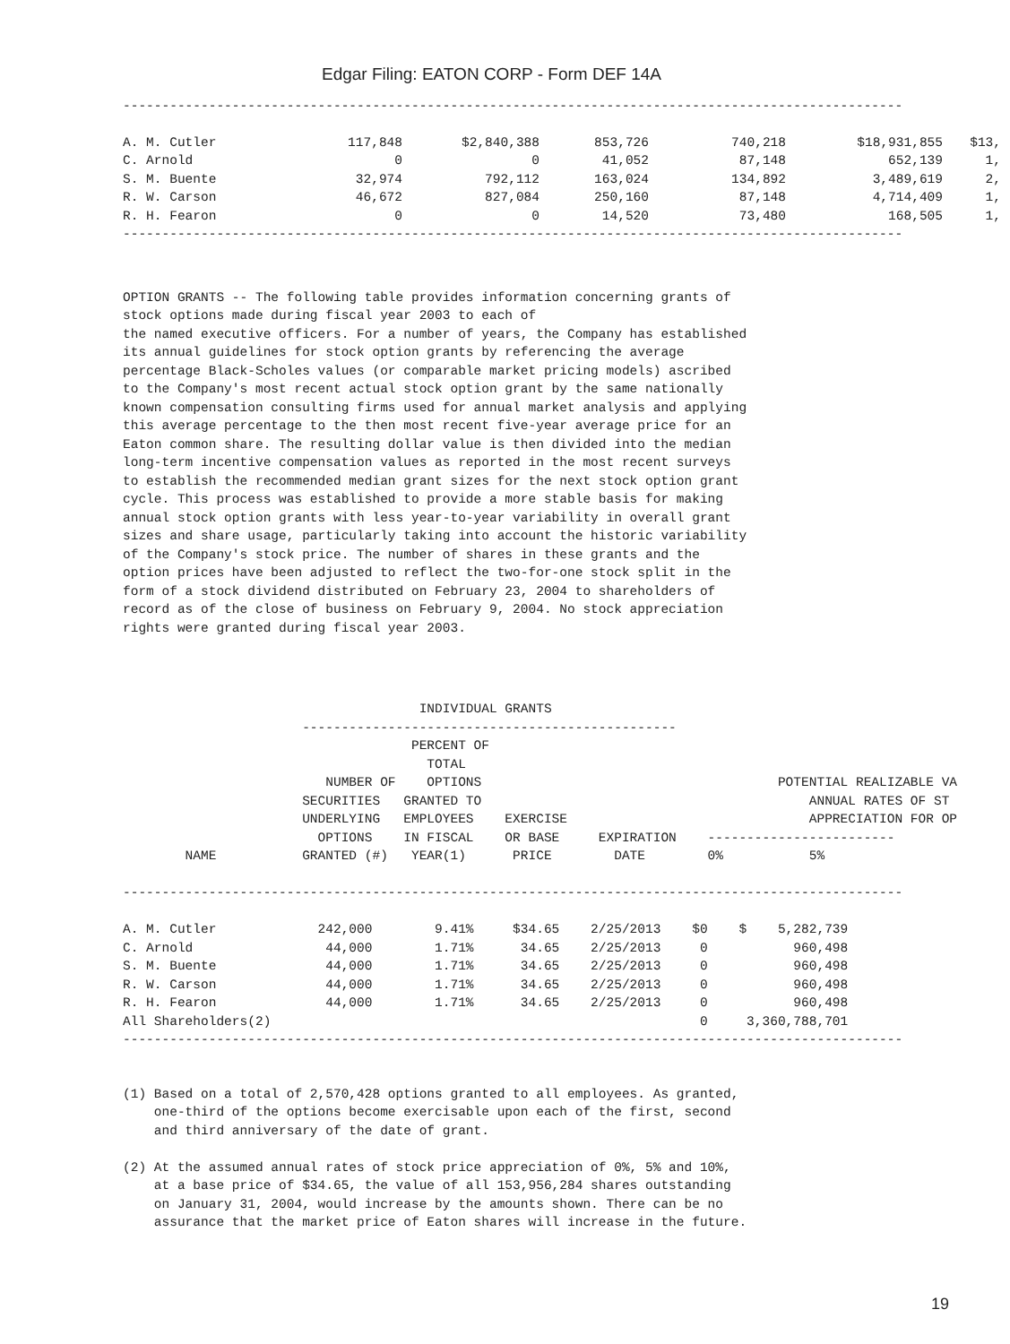Edgar Filing: EATON CORP - Form DEF 14A
----------------------------------------------------------------------------------------------------
| A. M. Cutler | 117,848 | $2,840,388 | 853,726 | 740,218 | $18,931,855 | $13, |
| C. Arnold | 0 | 0 | 41,052 | 87,148 | 652,139 | 1, |
| S. M. Buente | 32,974 | 792,112 | 163,024 | 134,892 | 3,489,619 | 2, |
| R. W. Carson | 46,672 | 827,084 | 250,160 | 87,148 | 4,714,409 | 1, |
| R. H. Fearon | 0 | 0 | 14,520 | 73,480 | 168,505 | 1, |
----------------------------------------------------------------------------------------------------
OPTION GRANTS -- The following table provides information concerning grants of
stock options made during fiscal year 2003 to each of
the named executive officers. For a number of years, the Company has established
its annual guidelines for stock option grants by referencing the average
percentage Black-Scholes values (or comparable market pricing models) ascribed
to the Company's most recent actual stock option grant by the same nationally
known compensation consulting firms used for annual market analysis and applying
this average percentage to the then most recent five-year average price for an
Eaton common share. The resulting dollar value is then divided into the median
long-term incentive compensation values as reported in the most recent surveys
to establish the recommended median grant sizes for the next stock option grant
cycle. This process was established to provide a more stable basis for making
annual stock option grants with less year-to-year variability in overall grant
sizes and share usage, particularly taking into account the historic variability
of the Company's stock price. The number of shares in these grants and the
option prices have been adjusted to reflect the two-for-one stock split in the
form of a stock dividend distributed on February 23, 2004 to shareholders of
record as of the close of business on February 9, 2004. No stock appreciation
rights were granted during fiscal year 2003.
                                      INDIVIDUAL GRANTS
                       ------------------------------------------------
                                     PERCENT OF
                                       TOTAL
                          NUMBER OF    OPTIONS                                      POTENTIAL REALIZABLE VA
                       SECURITIES   GRANTED TO                                          ANNUAL RATES OF ST
                       UNDERLYING   EMPLOYEES    EXERCISE                               APPRECIATION FOR OP
                         OPTIONS    IN FISCAL    OR BASE     EXPIRATION    ------------------------
        NAME           GRANTED (#)   YEAR(1)      PRICE        DATE        0%           5%

----------------------------------------------------------------------------------------------------

A. M. Cutler             242,000        9.41%     $34.65    2/25/2013    $0    $    5,282,739
C. Arnold                 44,000        1.71%      34.65    2/25/2013     0           960,498
S. M. Buente              44,000        1.71%      34.65    2/25/2013     0           960,498
R. W. Carson              44,000        1.71%      34.65    2/25/2013     0           960,498
R. H. Fearon              44,000        1.71%      34.65    2/25/2013     0           960,498
All Shareholders(2)                                                       0     3,360,788,701
----------------------------------------------------------------------------------------------------
(1) Based on a total of 2,570,428 options granted to all employees. As granted,
    one-third of the options become exercisable upon each of the first, second
    and third anniversary of the date of grant.

(2) At the assumed annual rates of stock price appreciation of 0%, 5% and 10%,
    at a base price of $34.65, the value of all 153,956,284 shares outstanding
    on January 31, 2004, would increase by the amounts shown. There can be no
    assurance that the market price of Eaton shares will increase in the future.
19